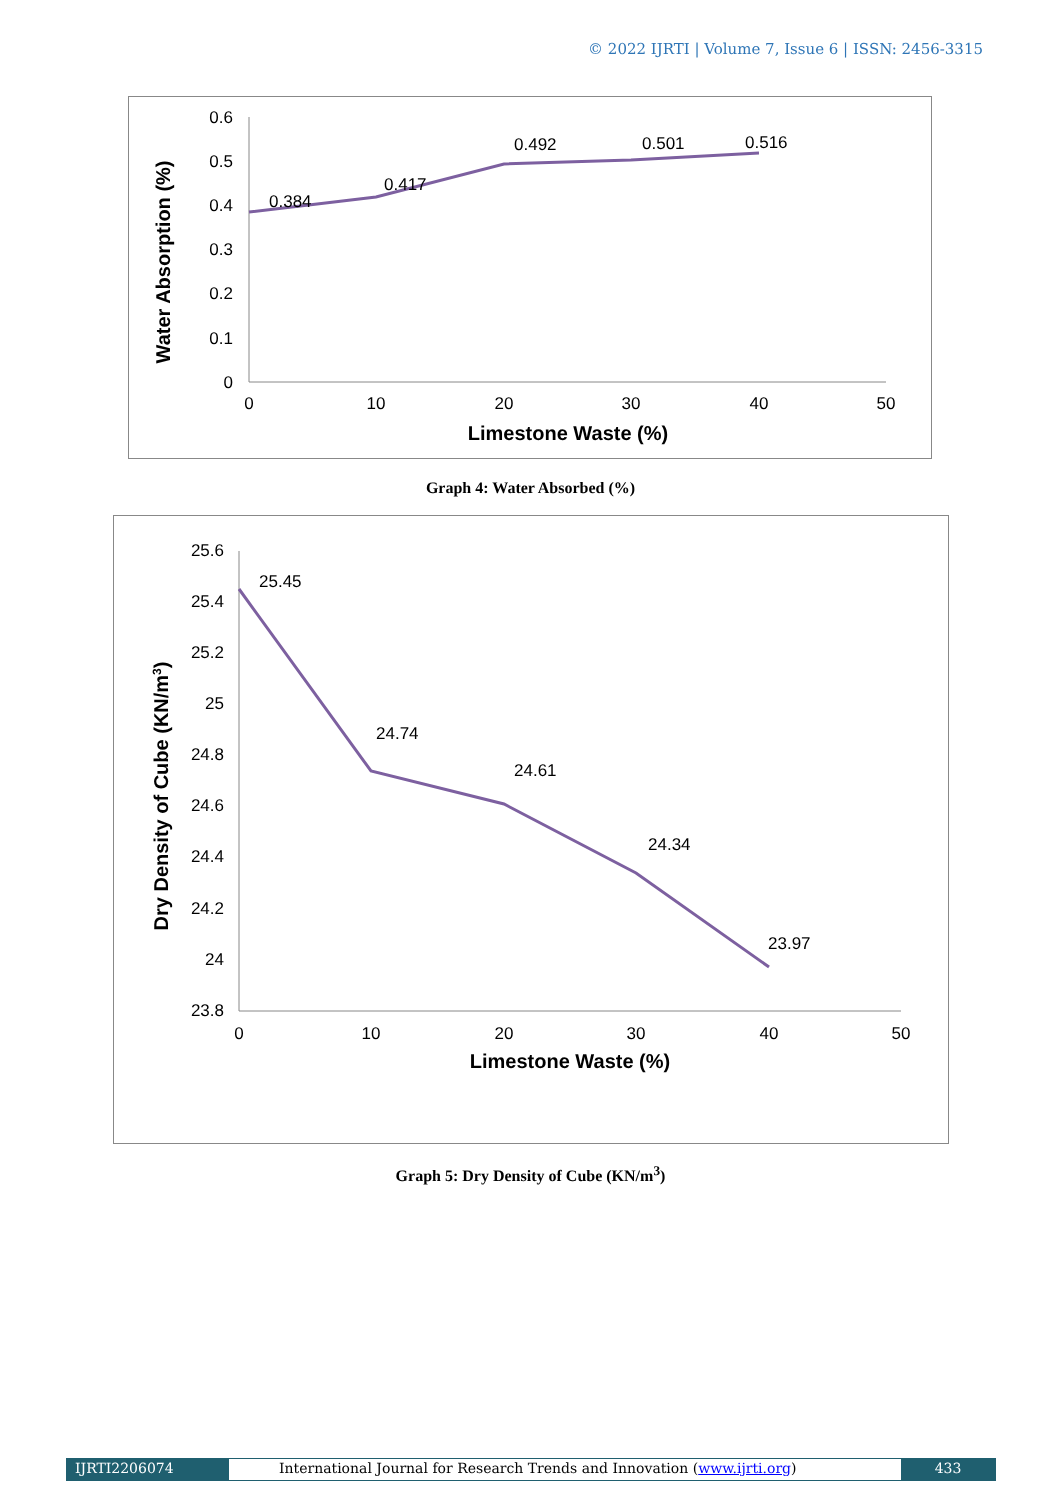© 2022 IJRTI | Volume 7, Issue 6 | ISSN: 2456-3315
0.6
0.5
0.4
0.3
0.2
0.1
0
0
10
20
30
40
50
Limestone Waste (%)
Water Absorption (%)
0.384
0.417
0.492
0.501
0.516
Graph 4: Water Absorbed (%)
25.6
25.4
25.2
25
24.8
24.6
24.4
24.2
24
23.8
0
10
20
30
40
50
Limestone Waste (%)
Dry Density of Cube (KN/m3)
25.45
24.74
24.61
24.34
23.97
Graph 5: Dry Density of Cube (KN/m<sup>3</sup>)
IJRTI2206074 International Journal for Research Trends and Innovation (www.ijrti.org)
433